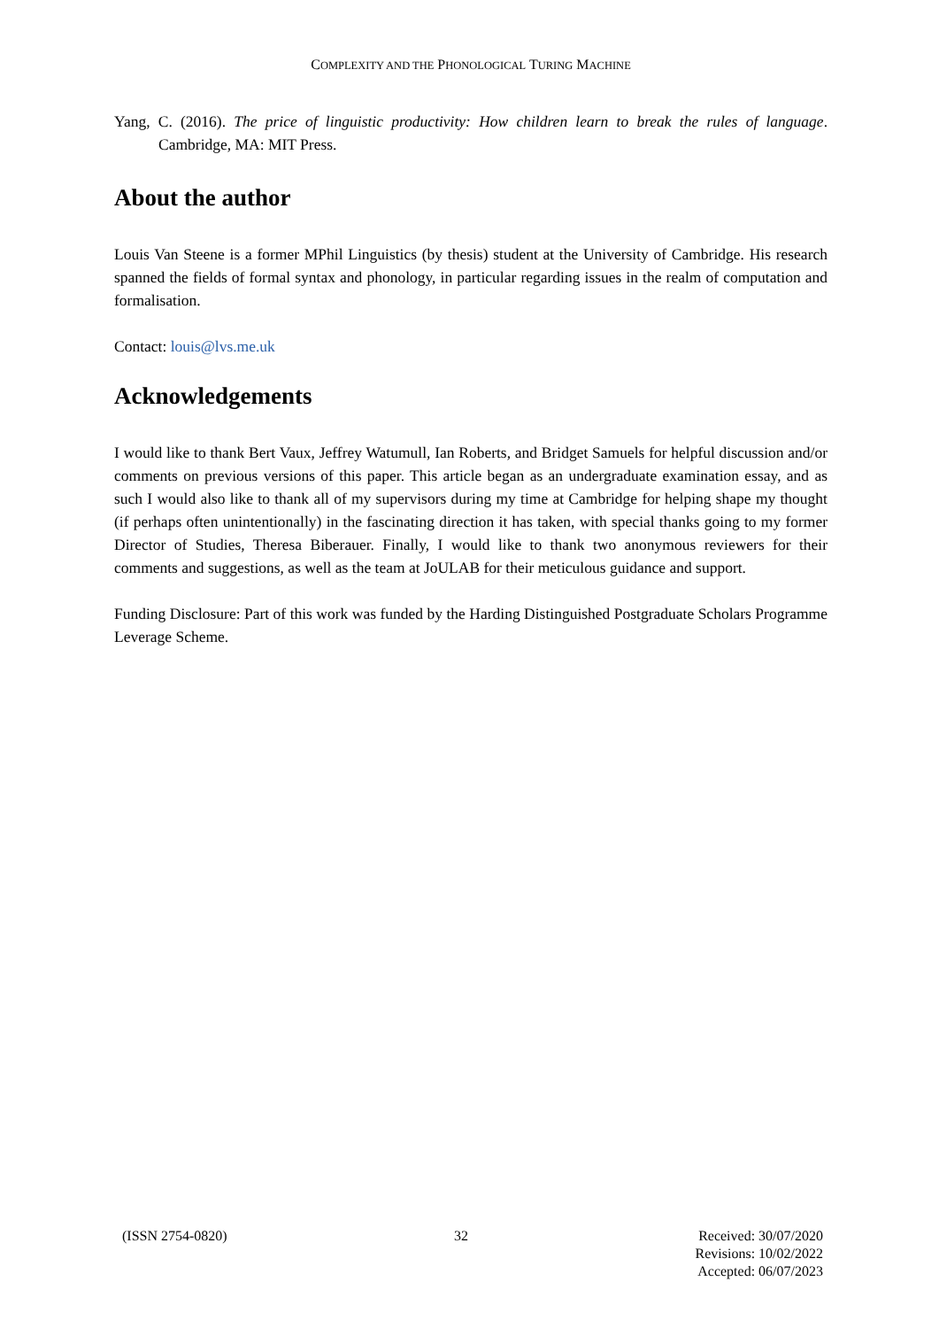COMPLEXITY AND THE PHONOLOGICAL TURING MACHINE
Yang, C. (2016). The price of linguistic productivity: How children learn to break the rules of language. Cambridge, MA: MIT Press.
About the author
Louis Van Steene is a former MPhil Linguistics (by thesis) student at the University of Cambridge. His research spanned the fields of formal syntax and phonology, in particular regarding issues in the realm of computation and formalisation.
Contact: louis@lvs.me.uk
Acknowledgements
I would like to thank Bert Vaux, Jeffrey Watumull, Ian Roberts, and Bridget Samuels for helpful discussion and/or comments on previous versions of this paper. This article began as an undergraduate examination essay, and as such I would also like to thank all of my supervisors during my time at Cambridge for helping shape my thought (if perhaps often unintentionally) in the fascinating direction it has taken, with special thanks going to my former Director of Studies, Theresa Biberauer. Finally, I would like to thank two anonymous reviewers for their comments and suggestions, as well as the team at JoULAB for their meticulous guidance and support.
Funding Disclosure: Part of this work was funded by the Harding Distinguished Postgraduate Scholars Programme Leverage Scheme.
(ISSN 2754-0820) 32 Received: 30/07/2020
Revisions: 10/02/2022
Accepted: 06/07/2023